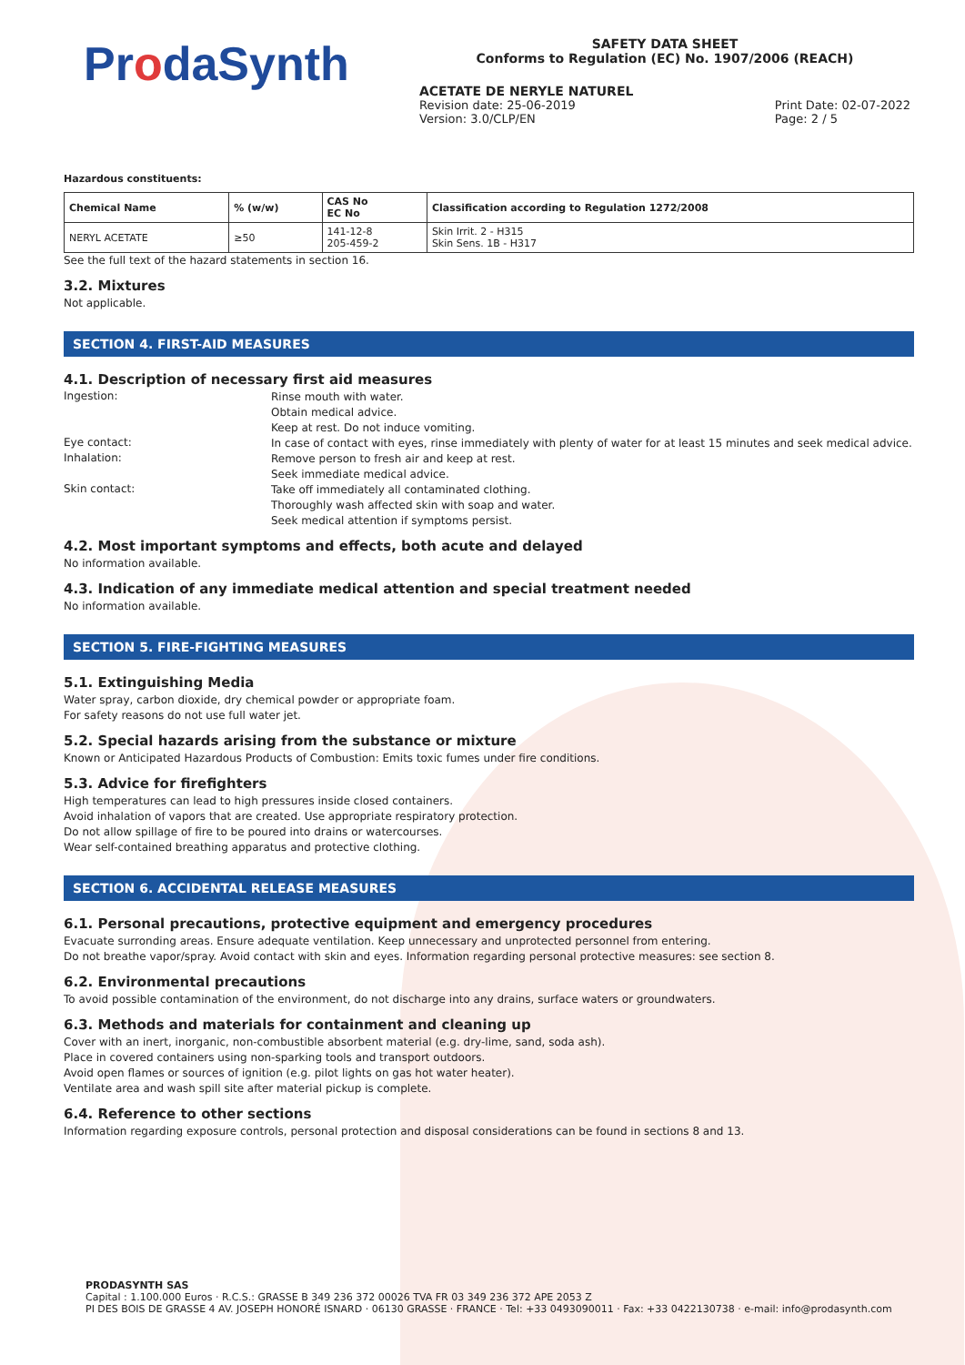ProdaSynth
SAFETY DATA SHEET
Conforms to Regulation (EC) No. 1907/2006 (REACH)
ACETATE DE NERYLE NATUREL
Revision date: 25-06-2019
Version: 3.0/CLP/EN
Print Date: 02-07-2022
Page: 2 / 5
Hazardous constituents:
| Chemical Name | % (w/w) | CAS No EC No | Classification according to Regulation 1272/2008 |
| --- | --- | --- | --- |
| NERYL ACETATE | ≥50 | 141-12-8 205-459-2 | Skin Irrit. 2 - H315 Skin Sens. 1B - H317 |
See the full text of the hazard statements in section 16.
3.2. Mixtures
Not applicable.
SECTION 4. FIRST-AID MEASURES
4.1. Description of necessary first aid measures
Ingestion:
Rinse mouth with water.
Obtain medical advice.
Keep at rest. Do not induce vomiting.
Eye contact:
In case of contact with eyes, rinse immediately with plenty of water for at least 15 minutes and seek medical advice.
Inhalation:
Remove person to fresh air and keep at rest.
Seek immediate medical advice.
Skin contact:
Take off immediately all contaminated clothing.
Thoroughly wash affected skin with soap and water.
Seek medical attention if symptoms persist.
4.2. Most important symptoms and effects, both acute and delayed
No information available.
4.3. Indication of any immediate medical attention and special treatment needed
No information available.
SECTION 5. FIRE-FIGHTING MEASURES
5.1. Extinguishing Media
Water spray, carbon dioxide, dry chemical powder or appropriate foam.
For safety reasons do not use full water jet.
5.2. Special hazards arising from the substance or mixture
Known or Anticipated Hazardous Products of Combustion: Emits toxic fumes under fire conditions.
5.3. Advice for firefighters
High temperatures can lead to high pressures inside closed containers.
Avoid inhalation of vapors that are created. Use appropriate respiratory protection.
Do not allow spillage of fire to be poured into drains or watercourses.
Wear self-contained breathing apparatus and protective clothing.
SECTION 6. ACCIDENTAL RELEASE MEASURES
6.1. Personal precautions, protective equipment and emergency procedures
Evacuate surronding areas. Ensure adequate ventilation. Keep unnecessary and unprotected personnel from entering.
Do not breathe vapor/spray. Avoid contact with skin and eyes. Information regarding personal protective measures: see section 8.
6.2. Environmental precautions
To avoid possible contamination of the environment, do not discharge into any drains, surface waters or groundwaters.
6.3. Methods and materials for containment and cleaning up
Cover with an inert, inorganic, non-combustible absorbent material (e.g. dry-lime, sand, soda ash).
Place in covered containers using non-sparking tools and transport outdoors.
Avoid open flames or sources of ignition (e.g. pilot lights on gas hot water heater).
Ventilate area and wash spill site after material pickup is complete.
6.4. Reference to other sections
Information regarding exposure controls, personal protection and disposal considerations can be found in sections 8 and 13.
PRODASYNTH SAS
Capital : 1.100.000 Euros · R.C.S.: GRASSE B 349 236 372 00026 TVA FR 03 349 236 372 APE 2053 Z
PI DES BOIS DE GRASSE 4 AV. JOSEPH HONORÉ ISNARD · 06130 GRASSE · FRANCE · Tel: +33 0493090011 · Fax: +33 0422130738 · e-mail: info@prodasynth.com